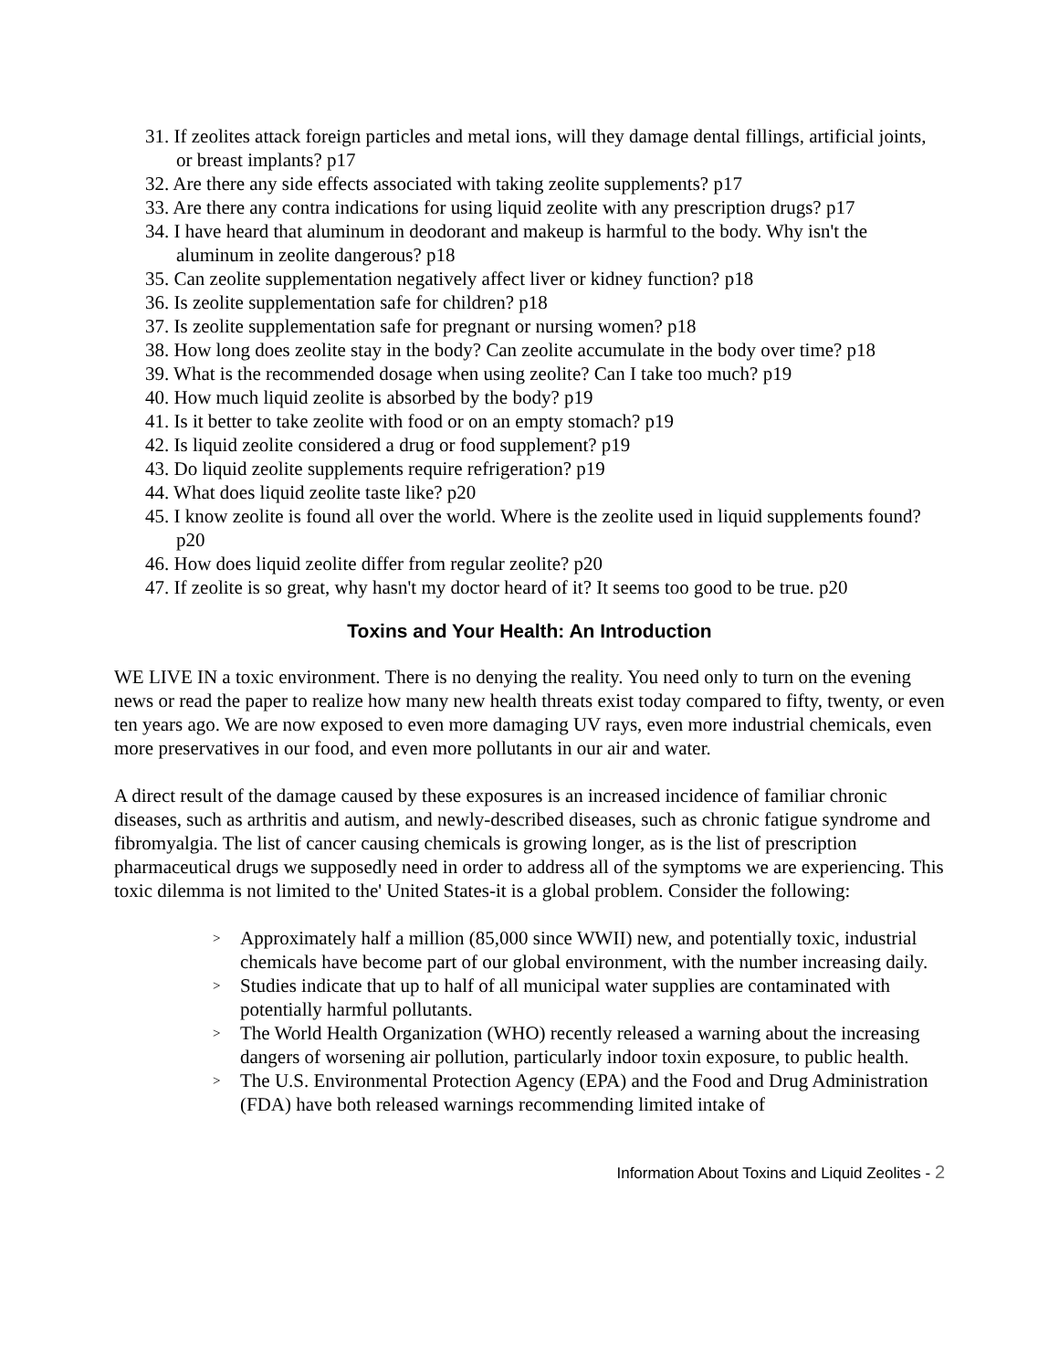31. If zeolites attack foreign particles and metal ions, will they damage dental fillings, artificial joints, or breast implants? p17
32. Are there any side effects associated with taking zeolite supplements? p17
33. Are there any contra indications for using liquid zeolite with any prescription drugs? p17
34. I have heard that aluminum in deodorant and makeup is harmful to the body. Why isn't the aluminum in zeolite dangerous? p18
35. Can zeolite supplementation negatively affect liver or kidney function? p18
36. Is zeolite supplementation safe for children? p18
37. Is zeolite supplementation safe for pregnant or nursing women? p18
38. How long does zeolite stay in the body? Can zeolite accumulate in the body over time? p18
39. What is the recommended dosage when using zeolite? Can I take too much? p19
40. How much liquid zeolite is absorbed by the body? p19
41. Is it better to take zeolite with food or on an empty stomach? p19
42. Is liquid zeolite considered a drug or food supplement? p19
43. Do liquid zeolite supplements require refrigeration? p19
44. What does liquid zeolite taste like? p20
45. I know zeolite is found all over the world. Where is the zeolite used in liquid supplements found? p20
46. How does liquid zeolite differ from regular zeolite? p20
47. If zeolite is so great, why hasn't my doctor heard of it? It seems too good to be true. p20
Toxins and Your Health: An Introduction
WE LIVE IN a toxic environment. There is no denying the reality. You need only to turn on the evening news or read the paper to realize how many new health threats exist today compared to fifty, twenty, or even ten years ago. We are now exposed to even more damaging UV rays, even more industrial chemicals, even more preservatives in our food, and even more pollutants in our air and water.
A direct result of the damage caused by these exposures is an increased incidence of familiar chronic diseases, such as arthritis and autism, and newly-described diseases, such as chronic fatigue syndrome and fibromyalgia. The list of cancer causing chemicals is growing longer, as is the list of prescription pharmaceutical drugs we supposedly need in order to address all of the symptoms we are experiencing. This toxic dilemma is not limited to the' United States-it is a global problem. Consider the following:
> Approximately half a million (85,000 since WWII) new, and potentially toxic, industrial chemicals have become part of our global environment, with the number increasing daily.
> Studies indicate that up to half of all municipal water supplies are contaminated with potentially harmful pollutants.
> The World Health Organization (WHO) recently released a warning about the increasing dangers of worsening air pollution, particularly indoor toxin exposure, to public health.
> The U.S. Environmental Protection Agency (EPA) and the Food and Drug Administration (FDA) have both released warnings recommending limited intake of
Information About Toxins and Liquid Zeolites - 2